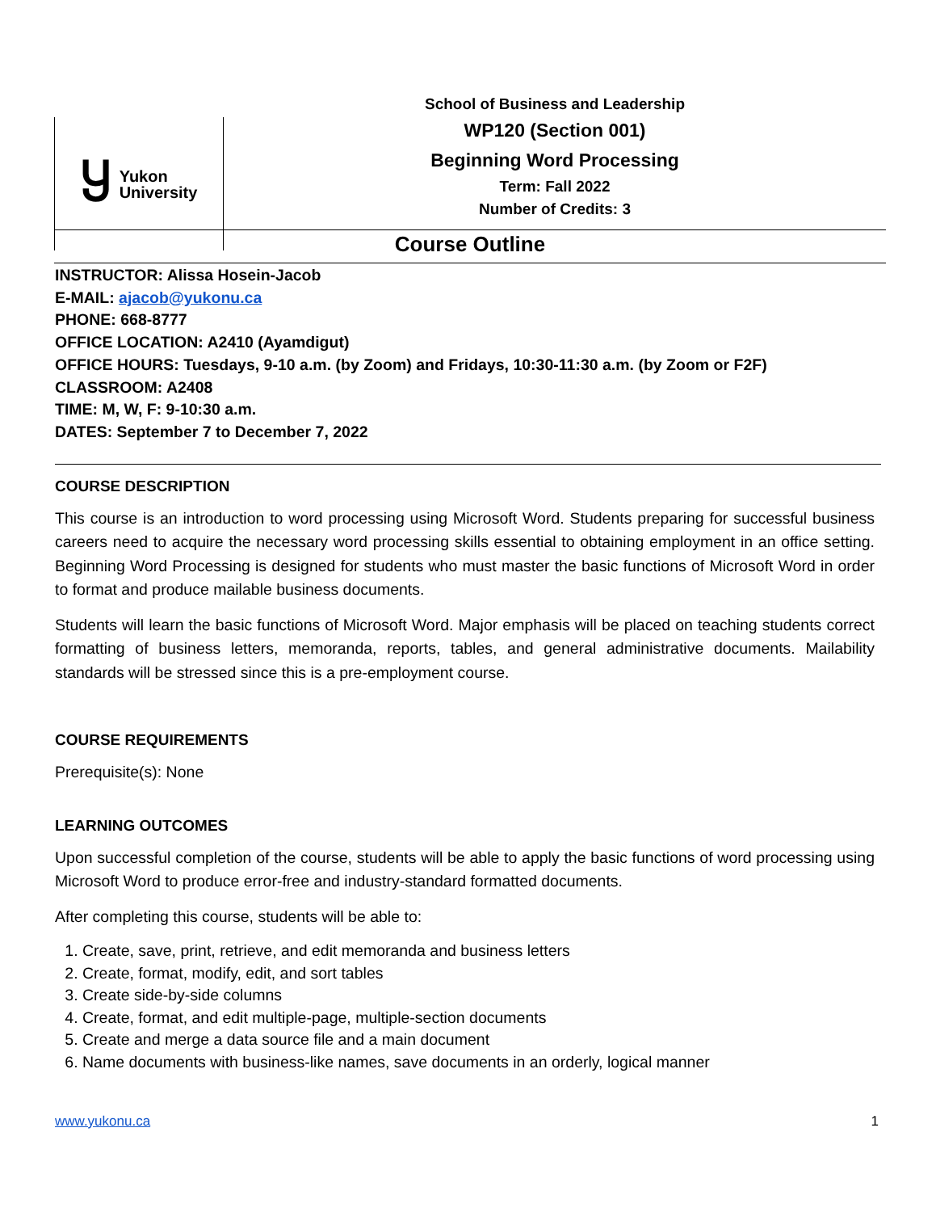Ⴘ Yukon
University
School of Business and Leadership
WP120 (Section 001)
Beginning Word Processing
Term: Fall 2022
Number of Credits: 3
Course Outline
INSTRUCTOR: Alissa Hosein-Jacob
E-MAIL: ajacob@yukonu.ca
PHONE: 668-8777
OFFICE LOCATION: A2410 (Ayamdigut)
OFFICE HOURS: Tuesdays, 9-10 a.m. (by Zoom) and Fridays, 10:30-11:30 a.m. (by Zoom or F2F)
CLASSROOM: A2408
TIME: M, W, F: 9-10:30 a.m.
DATES: September 7 to December 7, 2022
COURSE DESCRIPTION
This course is an introduction to word processing using Microsoft Word. Students preparing for successful business careers need to acquire the necessary word processing skills essential to obtaining employment in an office setting. Beginning Word Processing is designed for students who must master the basic functions of Microsoft Word in order to format and produce mailable business documents.
Students will learn the basic functions of Microsoft Word. Major emphasis will be placed on teaching students correct formatting of business letters, memoranda, reports, tables, and general administrative documents. Mailability standards will be stressed since this is a pre-employment course.
COURSE REQUIREMENTS
Prerequisite(s): None
LEARNING OUTCOMES
Upon successful completion of the course, students will be able to apply the basic functions of word processing using Microsoft Word to produce error-free and industry-standard formatted documents.
After completing this course, students will be able to:
1. Create, save, print, retrieve, and edit memoranda and business letters
2. Create, format, modify, edit, and sort tables
3. Create side-by-side columns
4. Create, format, and edit multiple-page, multiple-section documents
5. Create and merge a data source file and a main document
6. Name documents with business-like names, save documents in an orderly, logical manner
www.yukonu.ca 1